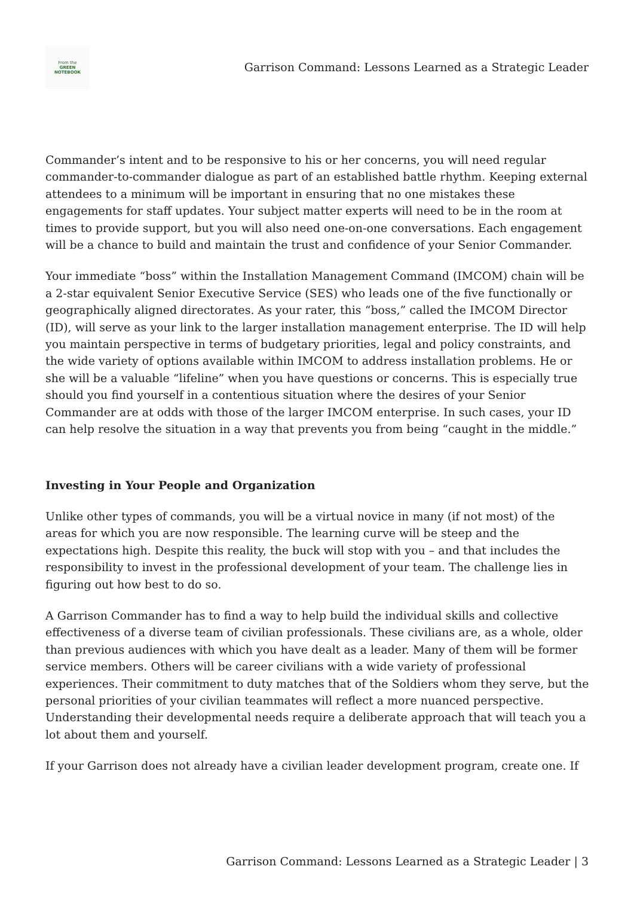From the
GREEN
NOTEBOOK
Garrison Command: Lessons Learned as a Strategic Leader
Commander’s intent and to be responsive to his or her concerns, you will need regular commander-to-commander dialogue as part of an established battle rhythm. Keeping external attendees to a minimum will be important in ensuring that no one mistakes these engagements for staff updates. Your subject matter experts will need to be in the room at times to provide support, but you will also need one-on-one conversations. Each engagement will be a chance to build and maintain the trust and confidence of your Senior Commander.
Your immediate “boss” within the Installation Management Command (IMCOM) chain will be a 2-star equivalent Senior Executive Service (SES) who leads one of the five functionally or geographically aligned directorates. As your rater, this “boss,” called the IMCOM Director (ID), will serve as your link to the larger installation management enterprise. The ID will help you maintain perspective in terms of budgetary priorities, legal and policy constraints, and the wide variety of options available within IMCOM to address installation problems. He or she will be a valuable “lifeline” when you have questions or concerns. This is especially true should you find yourself in a contentious situation where the desires of your Senior Commander are at odds with those of the larger IMCOM enterprise. In such cases, your ID can help resolve the situation in a way that prevents you from being “caught in the middle.”
Investing in Your People and Organization
Unlike other types of commands, you will be a virtual novice in many (if not most) of the areas for which you are now responsible. The learning curve will be steep and the expectations high. Despite this reality, the buck will stop with you – and that includes the responsibility to invest in the professional development of your team. The challenge lies in figuring out how best to do so.
A Garrison Commander has to find a way to help build the individual skills and collective effectiveness of a diverse team of civilian professionals. These civilians are, as a whole, older than previous audiences with which you have dealt as a leader. Many of them will be former service members. Others will be career civilians with a wide variety of professional experiences. Their commitment to duty matches that of the Soldiers whom they serve, but the personal priorities of your civilian teammates will reflect a more nuanced perspective. Understanding their developmental needs require a deliberate approach that will teach you a lot about them and yourself.
If your Garrison does not already have a civilian leader development program, create one. If
Garrison Command: Lessons Learned as a Strategic Leader | 3